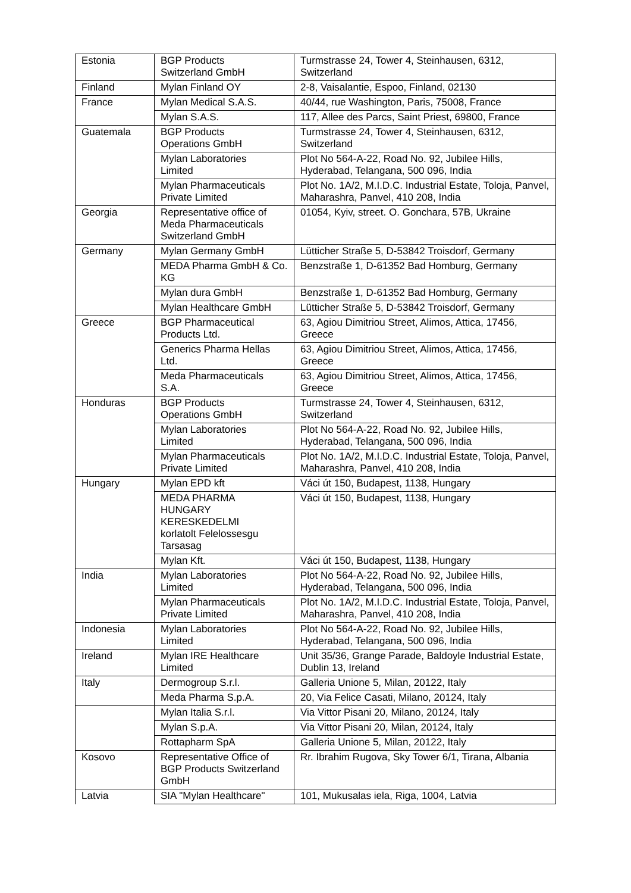| Estonia | BGP Products Switzerland GmbH | Turmstrasse 24, Tower 4, Steinhausen, 6312, Switzerland |
| Finland | Mylan Finland OY | 2-8, Vaisalantie, Espoo, Finland, 02130 |
| France | Mylan Medical S.A.S. | 40/44, rue Washington, Paris, 75008, France |
| | Mylan S.A.S. | 117, Allee des Parcs, Saint Priest, 69800, France |
| Guatemala | BGP Products Operations GmbH | Turmstrasse 24, Tower 4, Steinhausen, 6312, Switzerland |
| | Mylan Laboratories Limited | Plot No 564-A-22, Road No. 92, Jubilee Hills, Hyderabad, Telangana, 500 096, India |
| | Mylan Pharmaceuticals Private Limited | Plot No. 1A/2, M.I.D.C. Industrial Estate, Toloja, Panvel, Maharashra, Panvel, 410 208, India |
| Georgia | Representative office of Meda Pharmaceuticals Switzerland GmbH | 01054, Kyiv, street. O. Gonchara, 57B, Ukraine |
| Germany | Mylan Germany GmbH | Lütticher Straße 5, D-53842 Troisdorf, Germany |
| | MEDA Pharma GmbH & Co. KG | Benzstraße 1, D-61352 Bad Homburg, Germany |
| | Mylan dura GmbH | Benzstraße 1, D-61352 Bad Homburg, Germany |
| | Mylan Healthcare GmbH | Lütticher Straße 5, D-53842 Troisdorf, Germany |
| Greece | BGP Pharmaceutical Products Ltd. | 63, Agiou Dimitriou Street, Alimos, Attica, 17456, Greece |
| | Generics Pharma Hellas Ltd. | 63, Agiou Dimitriou Street, Alimos, Attica, 17456, Greece |
| | Meda Pharmaceuticals S.A. | 63, Agiou Dimitriou Street, Alimos, Attica, 17456, Greece |
| Honduras | BGP Products Operations GmbH | Turmstrasse 24, Tower 4, Steinhausen, 6312, Switzerland |
| | Mylan Laboratories Limited | Plot No 564-A-22, Road No. 92, Jubilee Hills, Hyderabad, Telangana, 500 096, India |
| | Mylan Pharmaceuticals Private Limited | Plot No. 1A/2, M.I.D.C. Industrial Estate, Toloja, Panvel, Maharashra, Panvel, 410 208, India |
| Hungary | Mylan EPD kft | Váci út 150, Budapest, 1138, Hungary |
| | MEDA PHARMA HUNGARY KERESKEDELMI korlatolt Felelossesgu Tarsasag | Váci út 150, Budapest, 1138, Hungary |
| | Mylan Kft. | Váci út 150, Budapest, 1138, Hungary |
| India | Mylan Laboratories Limited | Plot No 564-A-22, Road No. 92, Jubilee Hills, Hyderabad, Telangana, 500 096, India |
| | Mylan Pharmaceuticals Private Limited | Plot No. 1A/2, M.I.D.C. Industrial Estate, Toloja, Panvel, Maharashra, Panvel, 410 208, India |
| Indonesia | Mylan Laboratories Limited | Plot No 564-A-22, Road No. 92, Jubilee Hills, Hyderabad, Telangana, 500 096, India |
| Ireland | Mylan IRE Healthcare Limited | Unit 35/36, Grange Parade, Baldoyle Industrial Estate, Dublin 13, Ireland |
| Italy | Dermogroup S.r.l. | Galleria Unione 5, Milan, 20122, Italy |
| | Meda Pharma S.p.A. | 20, Via Felice Casati, Milano, 20124, Italy |
| | Mylan Italia S.r.l. | Via Vittor Pisani 20, Milano, 20124, Italy |
| | Mylan S.p.A. | Via Vittor Pisani 20, Milan, 20124, Italy |
| | Rottapharm SpA | Galleria Unione 5, Milan, 20122, Italy |
| Kosovo | Representative Office of BGP Products Switzerland GmbH | Rr. Ibrahim Rugova, Sky Tower 6/1, Tirana, Albania |
| Latvia | SIA "Mylan Healthcare" | 101, Mukusalas iela, Riga, 1004, Latvia |